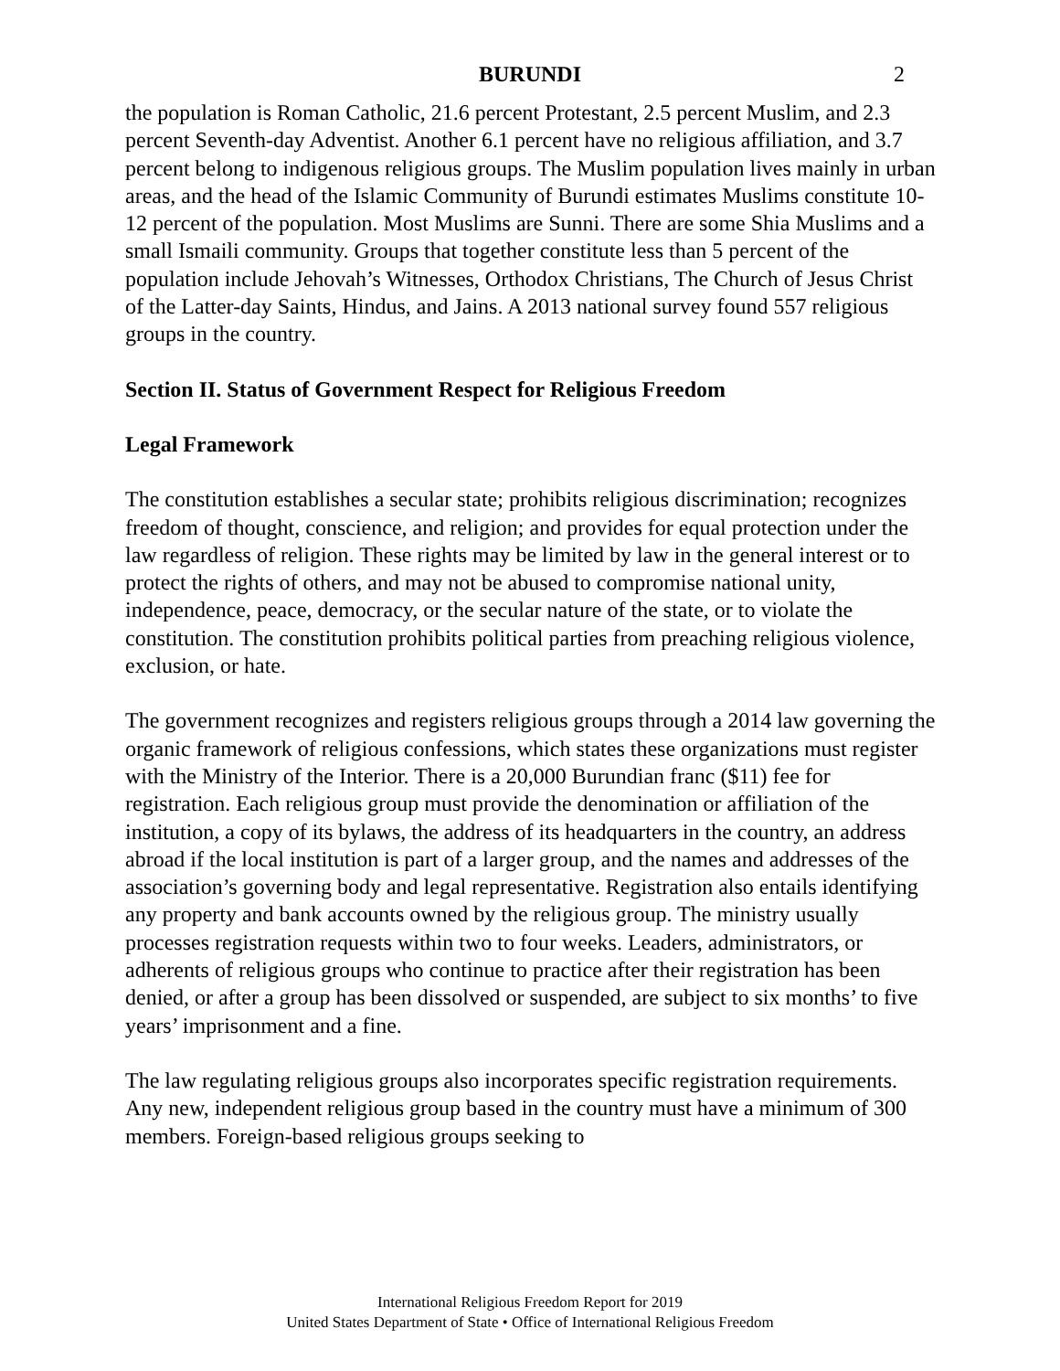BURUNDI 2
the population is Roman Catholic, 21.6 percent Protestant, 2.5 percent Muslim, and 2.3 percent Seventh-day Adventist. Another 6.1 percent have no religious affiliation, and 3.7 percent belong to indigenous religious groups. The Muslim population lives mainly in urban areas, and the head of the Islamic Community of Burundi estimates Muslims constitute 10-12 percent of the population. Most Muslims are Sunni. There are some Shia Muslims and a small Ismaili community. Groups that together constitute less than 5 percent of the population include Jehovah’s Witnesses, Orthodox Christians, The Church of Jesus Christ of the Latter-day Saints, Hindus, and Jains. A 2013 national survey found 557 religious groups in the country.
Section II. Status of Government Respect for Religious Freedom
Legal Framework
The constitution establishes a secular state; prohibits religious discrimination; recognizes freedom of thought, conscience, and religion; and provides for equal protection under the law regardless of religion. These rights may be limited by law in the general interest or to protect the rights of others, and may not be abused to compromise national unity, independence, peace, democracy, or the secular nature of the state, or to violate the constitution. The constitution prohibits political parties from preaching religious violence, exclusion, or hate.
The government recognizes and registers religious groups through a 2014 law governing the organic framework of religious confessions, which states these organizations must register with the Ministry of the Interior. There is a 20,000 Burundian franc ($11) fee for registration. Each religious group must provide the denomination or affiliation of the institution, a copy of its bylaws, the address of its headquarters in the country, an address abroad if the local institution is part of a larger group, and the names and addresses of the association’s governing body and legal representative. Registration also entails identifying any property and bank accounts owned by the religious group. The ministry usually processes registration requests within two to four weeks. Leaders, administrators, or adherents of religious groups who continue to practice after their registration has been denied, or after a group has been dissolved or suspended, are subject to six months’ to five years’ imprisonment and a fine.
The law regulating religious groups also incorporates specific registration requirements. Any new, independent religious group based in the country must have a minimum of 300 members. Foreign-based religious groups seeking to
International Religious Freedom Report for 2019
United States Department of State • Office of International Religious Freedom